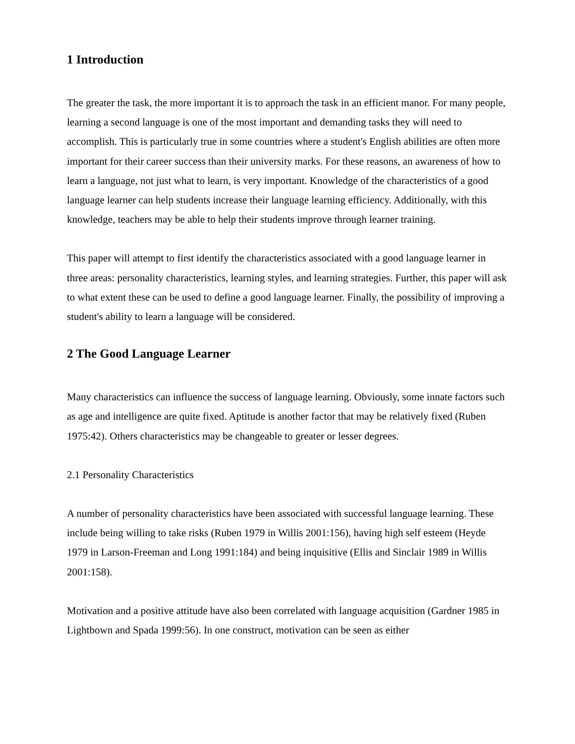1 Introduction
The greater the task, the more important it is to approach the task in an efficient manor. For many people, learning a second language is one of the most important and demanding tasks they will need to accomplish. This is particularly true in some countries where a student's English abilities are often more important for their career success than their university marks. For these reasons, an awareness of how to learn a language, not just what to learn, is very important. Knowledge of the characteristics of a good language learner can help students increase their language learning efficiency. Additionally, with this knowledge, teachers may be able to help their students improve through learner training.
This paper will attempt to first identify the characteristics associated with a good language learner in three areas: personality characteristics, learning styles, and learning strategies. Further, this paper will ask to what extent these can be used to define a good language learner. Finally, the possibility of improving a student's ability to learn a language will be considered.
2 The Good Language Learner
Many characteristics can influence the success of language learning. Obviously, some innate factors such as age and intelligence are quite fixed. Aptitude is another factor that may be relatively fixed (Ruben 1975:42). Others characteristics may be changeable to greater or lesser degrees.
2.1 Personality Characteristics
A number of personality characteristics have been associated with successful language learning. These include being willing to take risks (Ruben 1979 in Willis 2001:156), having high self esteem (Heyde 1979 in Larson-Freeman and Long 1991:184) and being inquisitive (Ellis and Sinclair 1989 in Willis 2001:158).
Motivation and a positive attitude have also been correlated with language acquisition (Gardner 1985 in Lightbown and Spada 1999:56). In one construct, motivation can be seen as either